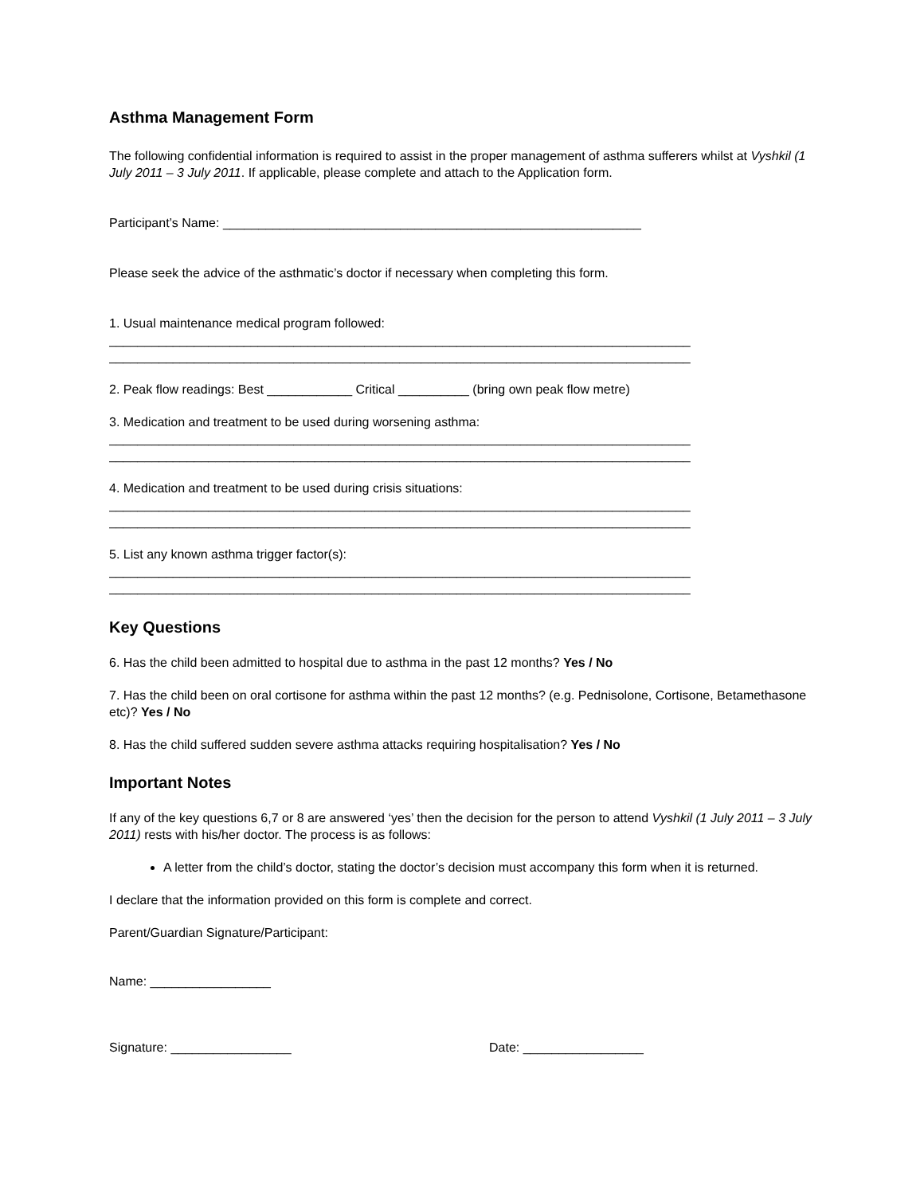Asthma Management Form
The following confidential information is required to assist in the proper management of asthma sufferers whilst at Vyshkil (1 July 2011 – 3 July 2011. If applicable, please complete and attach to the Application form.
Participant’s Name: ___________________________________________________________
Please seek the advice of the asthmatic’s doctor if necessary when completing this form.
1. Usual maintenance medical program followed:
__________________________________________________________________________________
__________________________________________________________________________________
2. Peak flow readings: Best ____________ Critical __________ (bring own peak flow metre)
3. Medication and treatment to be used during worsening asthma:
__________________________________________________________________________________
__________________________________________________________________________________
4. Medication and treatment to be used during crisis situations:
__________________________________________________________________________________
__________________________________________________________________________________
5. List any known asthma trigger factor(s):
__________________________________________________________________________________
__________________________________________________________________________________
Key Questions
6. Has the child been admitted to hospital due to asthma in the past 12 months? Yes / No
7. Has the child been on oral cortisone for asthma within the past 12 months? (e.g. Pednisolone, Cortisone, Betamethasone etc)? Yes / No
8. Has the child suffered sudden severe asthma attacks requiring hospitalisation? Yes / No
Important Notes
If any of the key questions 6,7 or 8 are answered ‘yes’ then the decision for the person to attend Vyshkil (1 July 2011 – 3 July 2011) rests with his/her doctor. The process is as follows:
A letter from the child’s doctor, stating the doctor’s decision must accompany this form when it is returned.
I declare that the information provided on this form is complete and correct.
Parent/Guardian Signature/Participant:
Name: _________________
Signature: _________________ Date: _________________